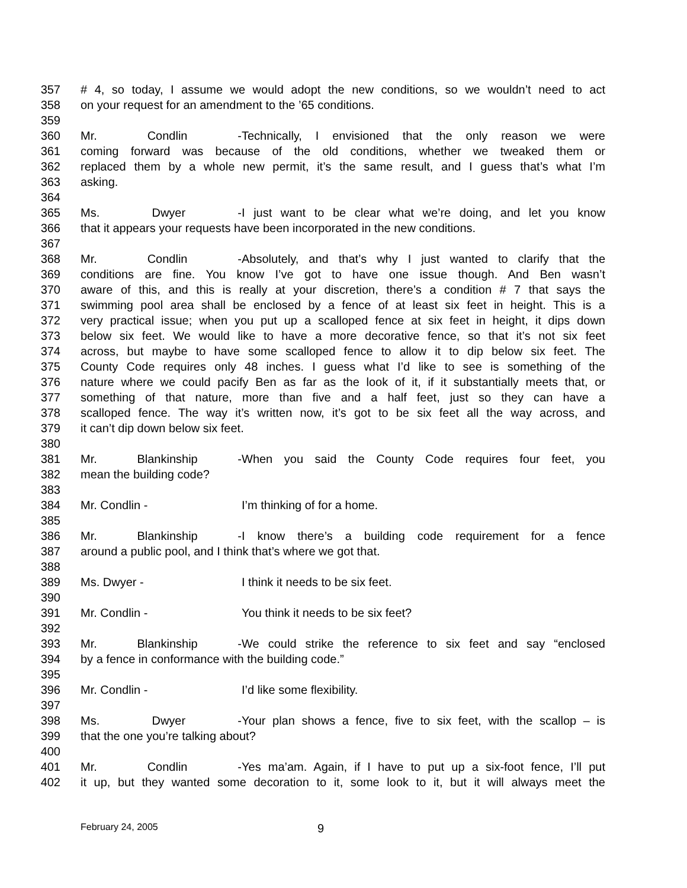357 # 4, so today, I assume we would adopt the new conditions, so we wouldn’t need to act
358 on your request for an amendment to the ’65 conditions.
359
360 Mr. Condlin - Technically, I envisioned that the only reason we were
361 coming forward was because of the old conditions, whether we tweaked them or
362 replaced them by a whole new permit, it’s the same result, and I guess that’s what I’m
363 asking.
364
365 Ms. Dwyer - I just want to be clear what we’re doing, and let you know
366 that it appears your requests have been incorporated in the new conditions.
367
368 Mr. Condlin - Absolutely, and that’s why I just wanted to clarify that the
369 conditions are fine. You know I’ve got to have one issue though. And Ben wasn’t
370 aware of this, and this is really at your discretion, there’s a condition # 7 that says the
371 swimming pool area shall be enclosed by a fence of at least six feet in height. This is a
372 very practical issue; when you put up a scalloped fence at six feet in height, it dips down
373 below six feet. We would like to have a more decorative fence, so that it’s not six feet
374 across, but maybe to have some scalloped fence to allow it to dip below six feet. The
375 County Code requires only 48 inches. I guess what I’d like to see is something of the
376 nature where we could pacify Ben as far as the look of it, if it substantially meets that, or
377 something of that nature, more than five and a half feet, just so they can have a
378 scalloped fence. The way it’s written now, it’s got to be six feet all the way across, and
379 it can’t dip down below six feet.
380
381 Mr. Blankinship - When you said the County Code requires four feet, you
382 mean the building code?
383
384 Mr. Condlin - I’m thinking of for a home.
385
386 Mr. Blankinship - I know there’s a building code requirement for a fence
387 around a public pool, and I think that’s where we got that.
388
389 Ms. Dwyer - I think it needs to be six feet.
390
391 Mr. Condlin - You think it needs to be six feet?
392
393 Mr. Blankinship - We could strike the reference to six feet and say “enclosed
394 by a fence in conformance with the building code.”
395
396 Mr. Condlin - I’d like some flexibility.
397
398 Ms. Dwyer - Your plan shows a fence, five to six feet, with the scallop – is
399 that the one you’re talking about?
400
401 Mr. Condlin - Yes ma’am. Again, if I have to put up a six-foot fence, I’ll put
402 it up, but they wanted some decoration to it, some look to it, but it will always meet the
February 24, 2005 9